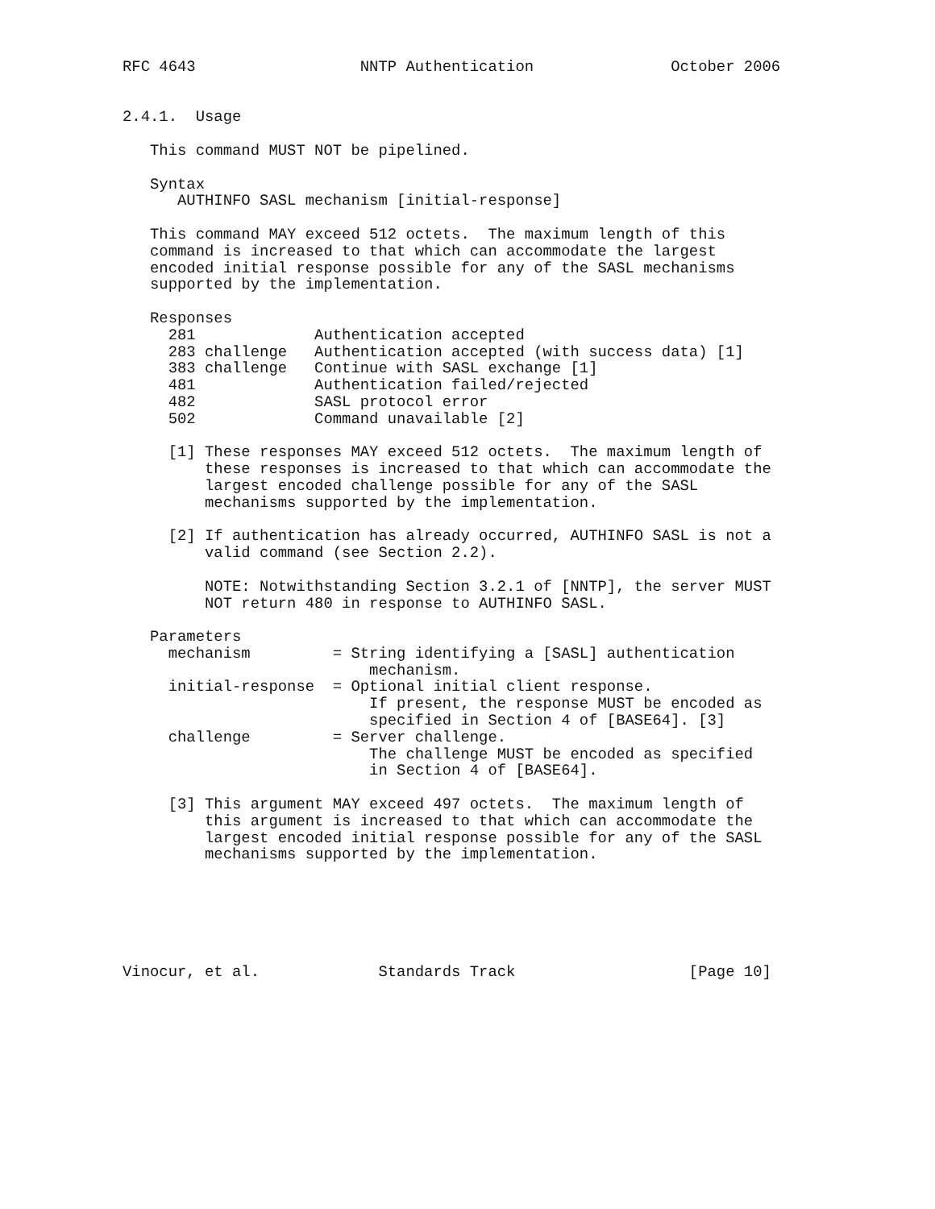RFC 4643                  NNTP Authentication               October 2006


2.4.1.  Usage

   This command MUST NOT be pipelined.

   Syntax
      AUTHINFO SASL mechanism [initial-response]

   This command MAY exceed 512 octets.  The maximum length of this
   command is increased to that which can accommodate the largest
   encoded initial response possible for any of the SASL mechanisms
   supported by the implementation.

   Responses
     281             Authentication accepted
     283 challenge   Authentication accepted (with success data) [1]
     383 challenge   Continue with SASL exchange [1]
     481             Authentication failed/rejected
     482             SASL protocol error
     502             Command unavailable [2]

     [1] These responses MAY exceed 512 octets.  The maximum length of
         these responses is increased to that which can accommodate the
         largest encoded challenge possible for any of the SASL
         mechanisms supported by the implementation.

     [2] If authentication has already occurred, AUTHINFO SASL is not a
         valid command (see Section 2.2).

         NOTE: Notwithstanding Section 3.2.1 of [NNTP], the server MUST
         NOT return 480 in response to AUTHINFO SASL.

   Parameters
     mechanism         = String identifying a [SASL] authentication
                           mechanism.
     initial-response  = Optional initial client response.
                           If present, the response MUST be encoded as
                           specified in Section 4 of [BASE64]. [3]
     challenge         = Server challenge.
                           The challenge MUST be encoded as specified
                           in Section 4 of [BASE64].

     [3] This argument MAY exceed 497 octets.  The maximum length of
         this argument is increased to that which can accommodate the
         largest encoded initial response possible for any of the SASL
         mechanisms supported by the implementation.






Vinocur, et al.             Standards Track                   [Page 10]